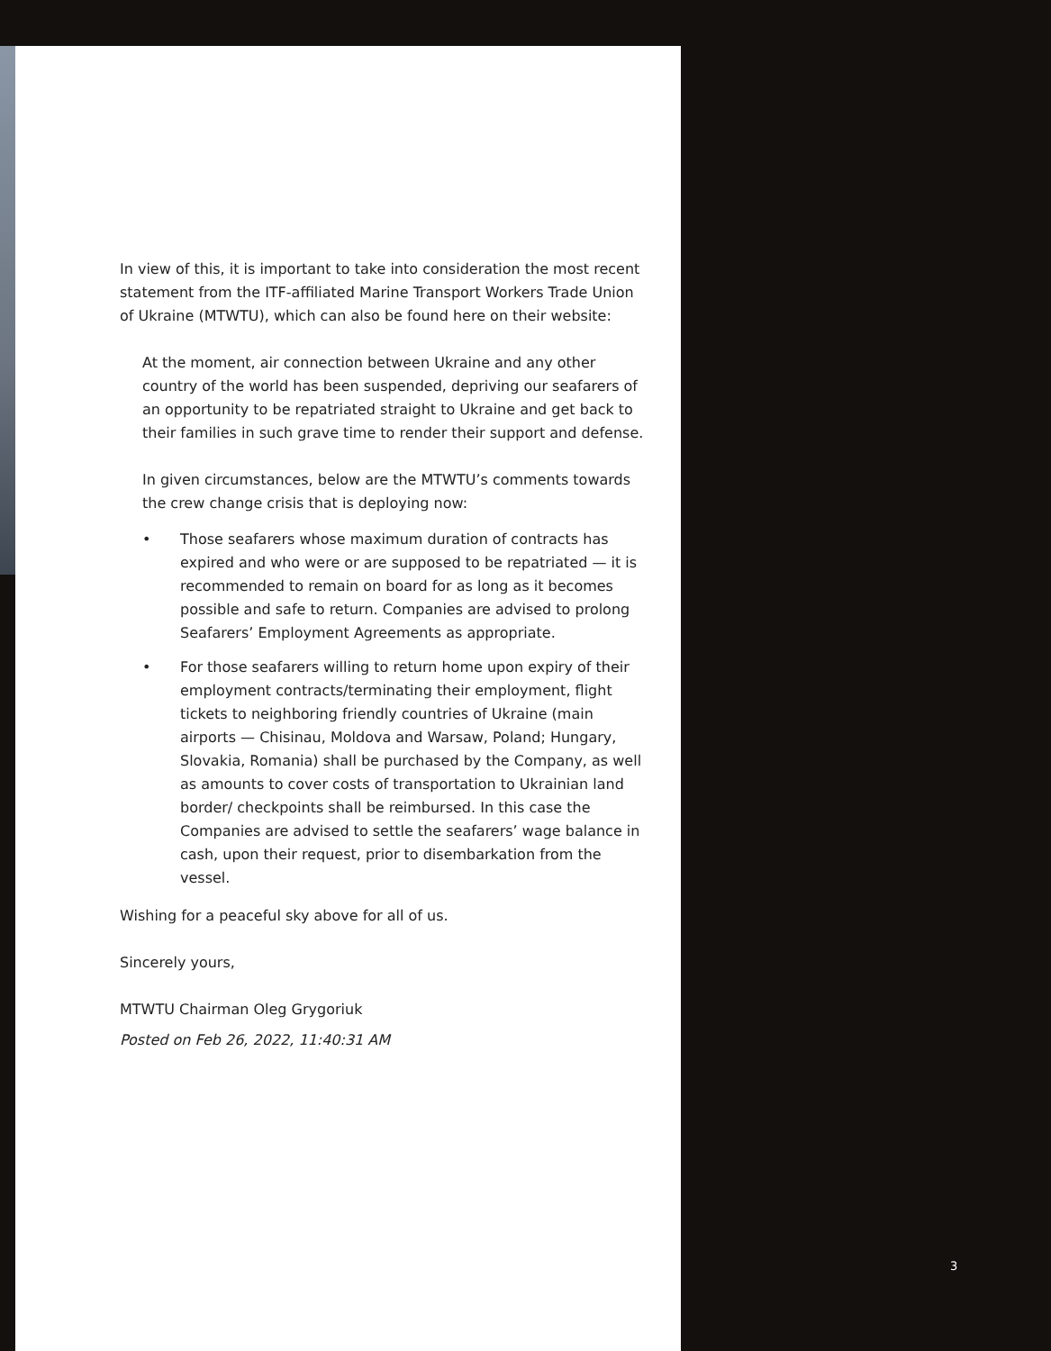In view of this, it is important to take into consideration the most recent statement from the ITF-affiliated Marine Transport Workers Trade Union of Ukraine (MTWTU), which can also be found here on their website:
At the moment, air connection between Ukraine and any other country of the world has been suspended, depriving our seafarers of an opportunity to be repatriated straight to Ukraine and get back to their families in such grave time to render their support and defense.
In given circumstances, below are the MTWTU’s comments towards the crew change crisis that is deploying now:
• Those seafarers whose maximum duration of contracts has expired and who were or are supposed to be repatriated — it is recommended to remain on board for as long as it becomes possible and safe to return. Companies are advised to prolong Seafarers’ Employment Agreements as appropriate.
• For those seafarers willing to return home upon expiry of their employment contracts/terminating their employment, flight tickets to neighboring friendly countries of Ukraine (main airports — Chisinau, Moldova and Warsaw, Poland; Hungary, Slovakia, Romania) shall be purchased by the Company, as well as amounts to cover costs of transportation to Ukrainian land border/ checkpoints shall be reimbursed. In this case the Companies are advised to settle the seafarers’ wage balance in cash, upon their request, prior to disembarkation from the vessel.
Wishing for a peaceful sky above for all of us.
Sincerely yours,
MTWTU Chairman Oleg Grygoriuk
Posted on Feb 26, 2022, 11:40:31 AM
3